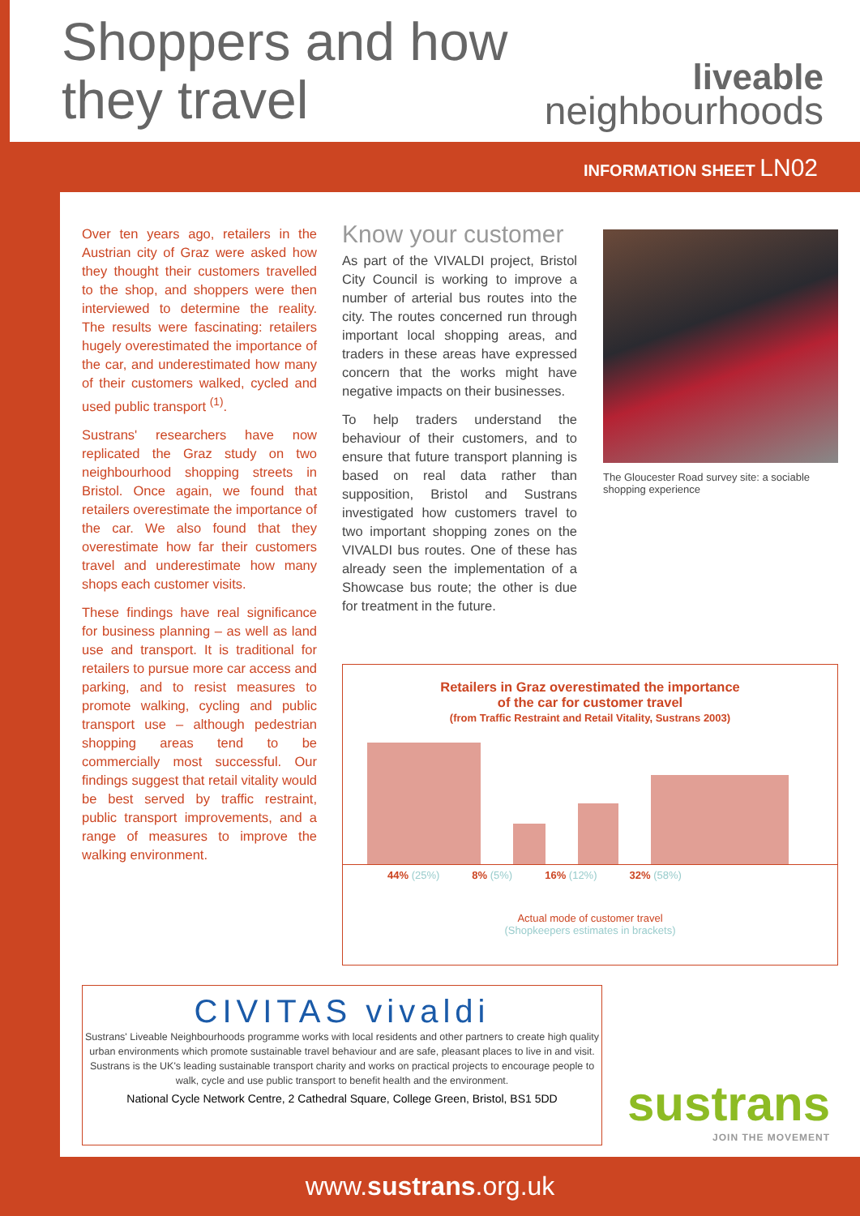Shoppers and how
they travel
liveable
neighbourhoods
INFORMATION SHEET LN02
Over ten years ago, retailers in the Austrian city of Graz were asked how they thought their customers travelled to the shop, and shoppers were then interviewed to determine the reality. The results were fascinating: retailers hugely overestimated the importance of the car, and underestimated how many of their customers walked, cycled and used public transport <sup>(1)</sup>.
Sustrans' researchers have now replicated the Graz study on two neighbourhood shopping streets in Bristol. Once again, we found that retailers overestimate the importance of the car. We also found that they overestimate how far their customers travel and underestimate how many shops each customer visits.
These findings have real significance for business planning – as well as land use and transport. It is traditional for retailers to pursue more car access and parking, and to resist measures to promote walking, cycling and public transport use – although pedestrian shopping areas tend to be commercially most successful. Our findings suggest that retail vitality would be best served by traffic restraint, public transport improvements, and a range of measures to improve the walking environment.
Know your customer
As part of the VIVALDI project, Bristol City Council is working to improve a number of arterial bus routes into the city. The routes concerned run through important local shopping areas, and traders in these areas have expressed concern that the works might have negative impacts on their businesses.
To help traders understand the behaviour of their customers, and to ensure that future transport planning is based on real data rather than supposition, Bristol and Sustrans investigated how customers travel to two important shopping zones on the VIVALDI bus routes. One of these has already seen the implementation of a Showcase bus route; the other is due for treatment in the future.
The Gloucester Road survey site: a sociable shopping experience
Retailers in Graz overestimated the importance
of the car for customer travel
(from Traffic Restraint and Retail Vitality, Sustrans 2003)
44% (25%) 8% (5%) 16% (12%) 32% (58%)
Actual mode of customer travel
(Shopkeepers estimates in brackets)
CIVITAS vivaldi
Sustrans' Liveable Neighbourhoods programme works with local residents and other partners to create high quality urban environments which promote sustainable travel behaviour and are safe, pleasant places to live in and visit. Sustrans is the UK's leading sustainable transport charity and works on practical projects to encourage people to walk, cycle and use public transport to benefit health and the environment.
National Cycle Network Centre, 2 Cathedral Square, College Green, Bristol, BS1 5DD
sustrans
JOIN THE MOVEMENT
www.sustrans.org.uk